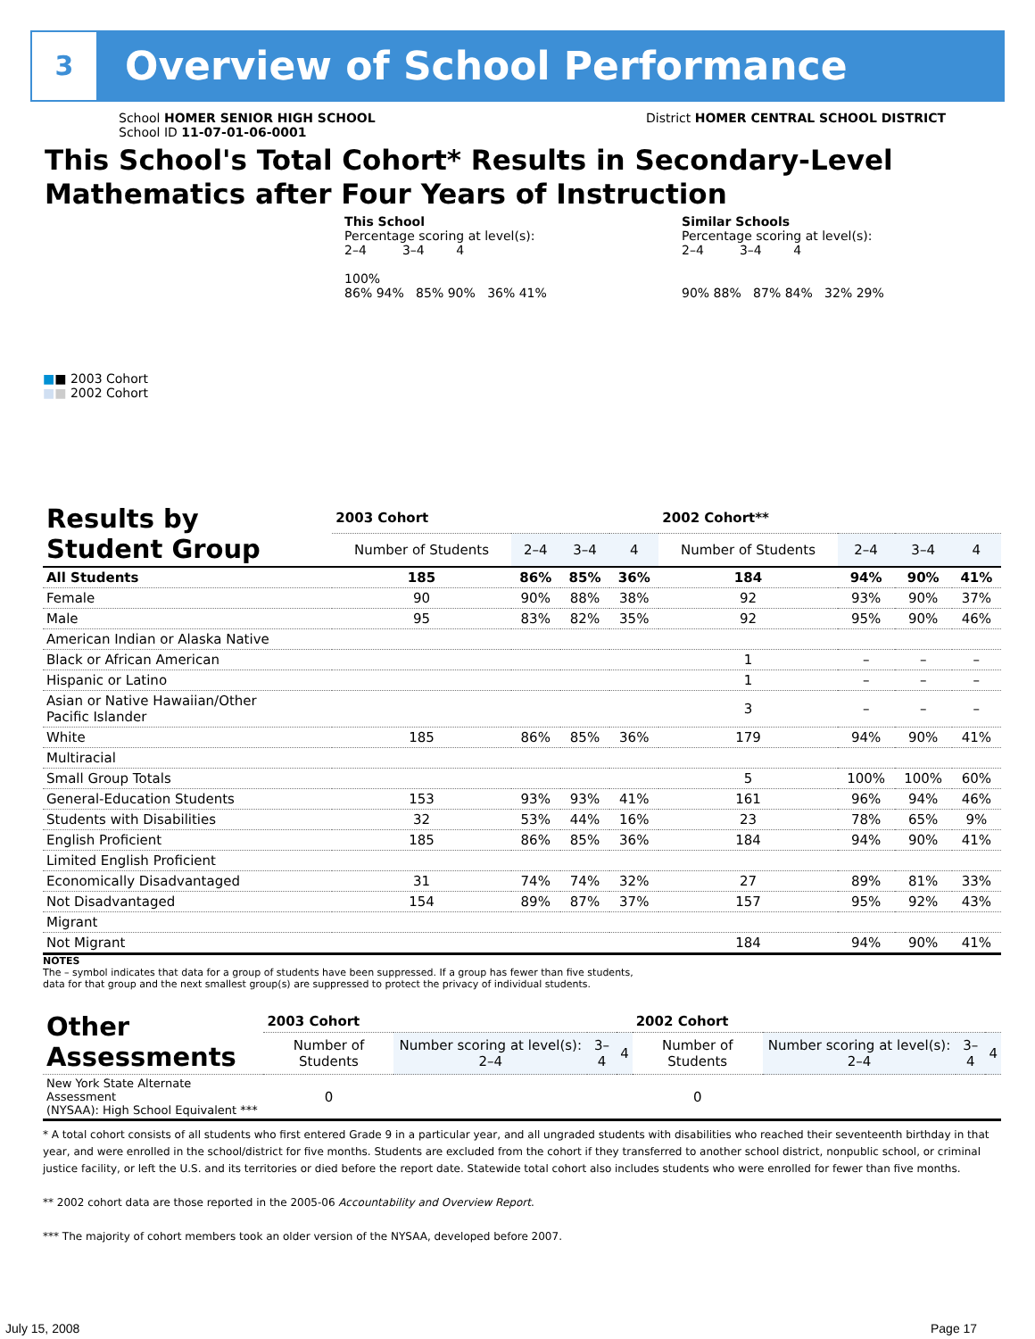3 Overview of School Performance
School HOMER SENIOR HIGH SCHOOL
School ID 11-07-01-06-0001
District HOMER CENTRAL SCHOOL DISTRICT
This School's Total Cohort* Results in Secondary-Level
Mathematics after Four Years of Instruction
This School
Percentage scoring at level(s):
2–4 3–4 4
100%
86% 94% 85% 90% 36% 41%
Similar Schools
Percentage scoring at level(s):
2–4 3–4 4
90% 88% 87% 84% 32% 29%
■■ 2003 Cohort
■■ 2002 Cohort
| Results by Student Group | 2003 Cohort | | | | 2002 Cohort** | | | |
| --- | --- | --- | --- | --- | --- | --- | --- | --- |
| | Number of Students | 2–4 | 3–4 | 4 | Number of Students | 2–4 | 3–4 | 4 |
| All Students | 185 | 86% | 85% | 36% | 184 | 94% | 90% | 41% |
| Female | 90 | 90% | 88% | 38% | 92 | 93% | 90% | 37% |
| Male | 95 | 83% | 82% | 35% | 92 | 95% | 90% | 46% |
| American Indian or Alaska Native | | | | | | | | |
| Black or African American | | | | | 1 | – | – | – |
| Hispanic or Latino | | | | | 1 | – | – | – |
| Asian or Native Hawaiian/Other Pacific Islander | | | | | 3 | – | – | – |
| White | 185 | 86% | 85% | 36% | 179 | 94% | 90% | 41% |
| Multiracial | | | | | | | | |
| Small Group Totals | | | | | 5 | 100% | 100% | 60% |
| General-Education Students | 153 | 93% | 93% | 41% | 161 | 96% | 94% | 46% |
| Students with Disabilities | 32 | 53% | 44% | 16% | 23 | 78% | 65% | 9% |
| English Proficient | 185 | 86% | 85% | 36% | 184 | 94% | 90% | 41% |
| Limited English Proficient | | | | | | | | |
| Economically Disadvantaged | 31 | 74% | 74% | 32% | 27 | 89% | 81% | 33% |
| Not Disadvantaged | 154 | 89% | 87% | 37% | 157 | 95% | 92% | 43% |
| Migrant | | | | | | | | |
| Not Migrant | | | | | 184 | 94% | 90% | 41% |
NOTES
The – symbol indicates that data for a group of students have been suppressed. If a group has fewer than five students,
data for that group and the next smallest group(s) are suppressed to protect the privacy of individual students.
| Other Assessments | 2003 Cohort | | | | 2002 Cohort | | | |
| --- | --- | --- | --- | --- | --- | --- | --- | --- |
| | Number of Students | Number scoring at level(s): 2–4 | 3–4 | 4 | Number of Students | Number scoring at level(s): 2–4 | 3–4 | 4 |
| New York State Alternate Assessment (NYSAA): High School Equivalent *** | 0 | | | | 0 | | | |
* A total cohort consists of all students who first entered Grade 9 in a particular year, and all ungraded students with disabilities who reached their seventeenth birthday in that year, and were enrolled in the school/district for five months. Students are excluded from the cohort if they transferred to another school district, nonpublic school, or criminal justice facility, or left the U.S. and its territories or died before the report date. Statewide total cohort also includes students who were enrolled for fewer than five months.
** 2002 cohort data are those reported in the 2005-06 Accountability and Overview Report.
*** The majority of cohort members took an older version of the NYSAA, developed before 2007.
July 15, 2008 Page 17